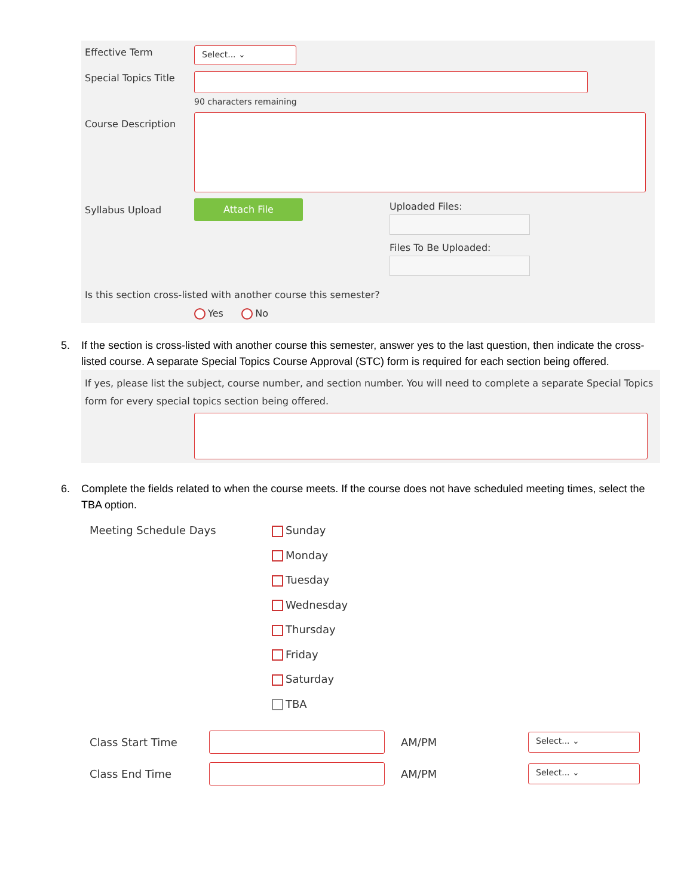Effective Term
Select... ⌄
Special Topics Title
90 characters remaining
Course Description
Syllabus Upload
Attach File
Uploaded Files:
Files To Be Uploaded:
Is this section cross-listed with another course this semester?
Yes No
5. If the section is cross-listed with another course this semester, answer yes to the last question, then indicate the cross-listed course. A separate Special Topics Course Approval (STC) form is required for each section being offered.
If yes, please list the subject, course number, and section number. You will need to complete a separate Special Topics form for every special topics section being offered.
6. Complete the fields related to when the course meets. If the course does not have scheduled meeting times, select the TBA option.
Meeting Schedule Days
Sunday
Monday
Tuesday
Wednesday
Thursday
Friday
Saturday
TBA
Class Start Time AM/PM
Select... ⌄
Class End Time AM/PM
Select... ⌄